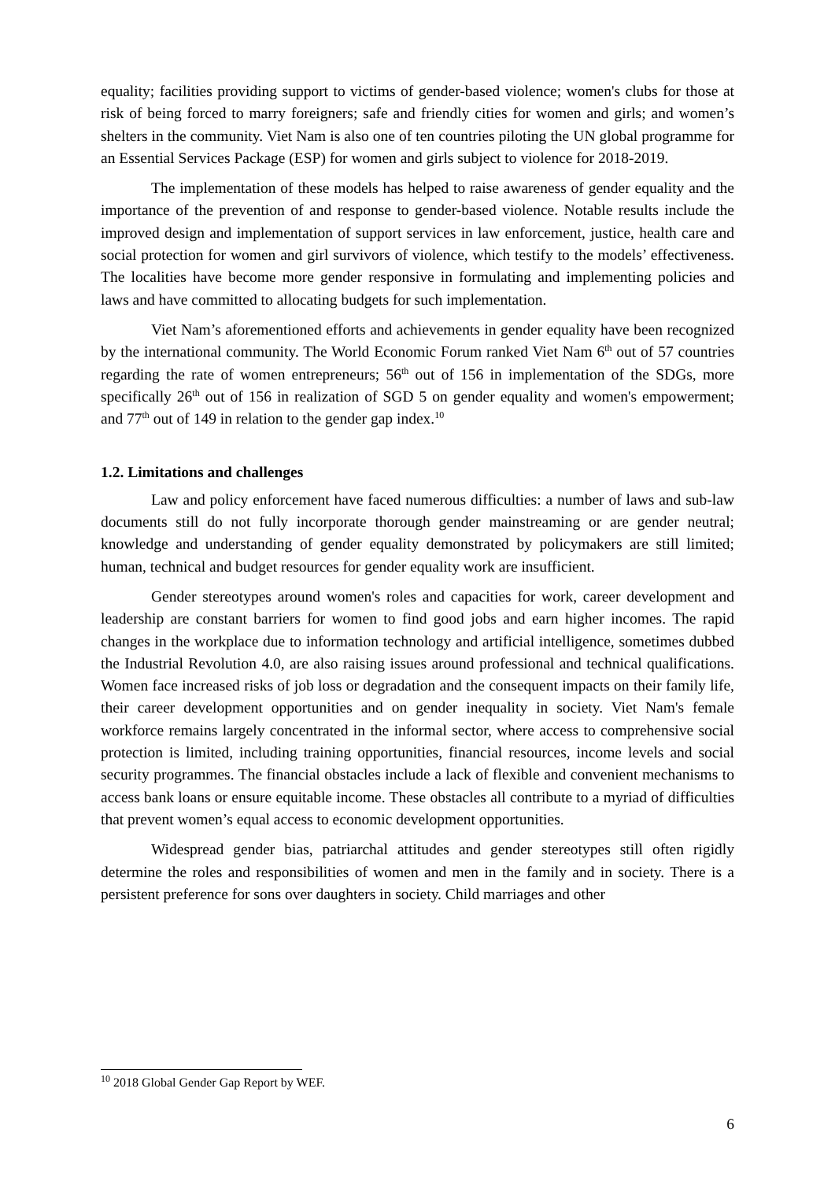equality; facilities providing support to victims of gender-based violence; women's clubs for those at risk of being forced to marry foreigners; safe and friendly cities for women and girls; and women’s shelters in the community. Viet Nam is also one of ten countries piloting the UN global programme for an Essential Services Package (ESP) for women and girls subject to violence for 2018-2019.
The implementation of these models has helped to raise awareness of gender equality and the importance of the prevention of and response to gender-based violence. Notable results include the improved design and implementation of support services in law enforcement, justice, health care and social protection for women and girl survivors of violence, which testify to the models’ effectiveness. The localities have become more gender responsive in formulating and implementing policies and laws and have committed to allocating budgets for such implementation.
Viet Nam’s aforementioned efforts and achievements in gender equality have been recognized by the international community. The World Economic Forum ranked Viet Nam 6<sup>th</sup> out of 57 countries regarding the rate of women entrepreneurs; 56<sup>th</sup> out of 156 in implementation of the SDGs, more specifically 26<sup>th</sup> out of 156 in realization of SGD 5 on gender equality and women's empowerment; and 77<sup>th</sup> out of 149 in relation to the gender gap index.<sup>10</sup>
1.2. Limitations and challenges
Law and policy enforcement have faced numerous difficulties: a number of laws and sub-law documents still do not fully incorporate thorough gender mainstreaming or are gender neutral; knowledge and understanding of gender equality demonstrated by policymakers are still limited; human, technical and budget resources for gender equality work are insufficient.
Gender stereotypes around women's roles and capacities for work, career development and leadership are constant barriers for women to find good jobs and earn higher incomes. The rapid changes in the workplace due to information technology and artificial intelligence, sometimes dubbed the Industrial Revolution 4.0, are also raising issues around professional and technical qualifications. Women face increased risks of job loss or degradation and the consequent impacts on their family life, their career development opportunities and on gender inequality in society. Viet Nam's female workforce remains largely concentrated in the informal sector, where access to comprehensive social protection is limited, including training opportunities, financial resources, income levels and social security programmes. The financial obstacles include a lack of flexible and convenient mechanisms to access bank loans or ensure equitable income. These obstacles all contribute to a myriad of difficulties that prevent women’s equal access to economic development opportunities.
Widespread gender bias, patriarchal attitudes and gender stereotypes still often rigidly determine the roles and responsibilities of women and men in the family and in society. There is a persistent preference for sons over daughters in society. Child marriages and other
<sup>10</sup> 2018 Global Gender Gap Report by WEF.
6